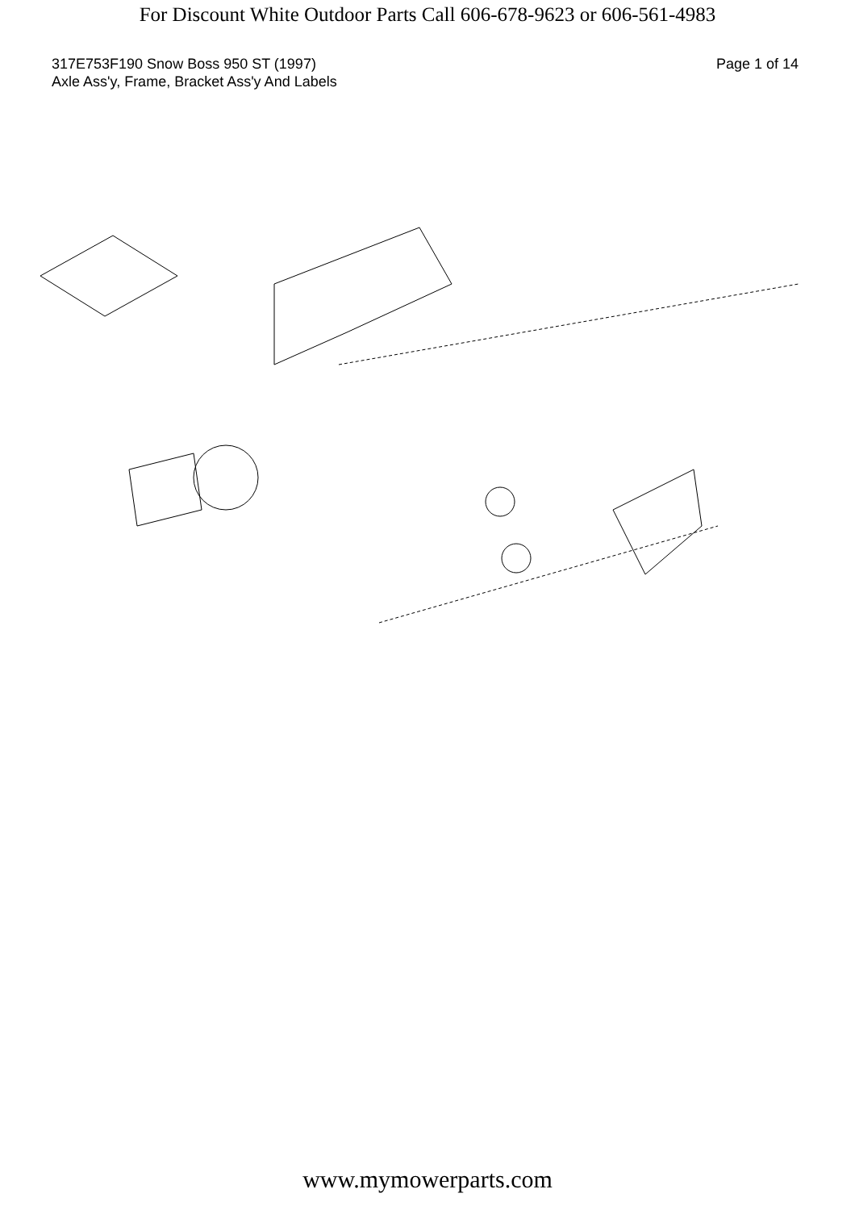For Discount White Outdoor Parts Call 606-678-9623 or 606-561-4983
317E753F190 Snow Boss 950 ST (1997)
Axle Ass'y, Frame, Bracket Ass'y And Labels
Page 1 of 14
www.mymowerparts.com